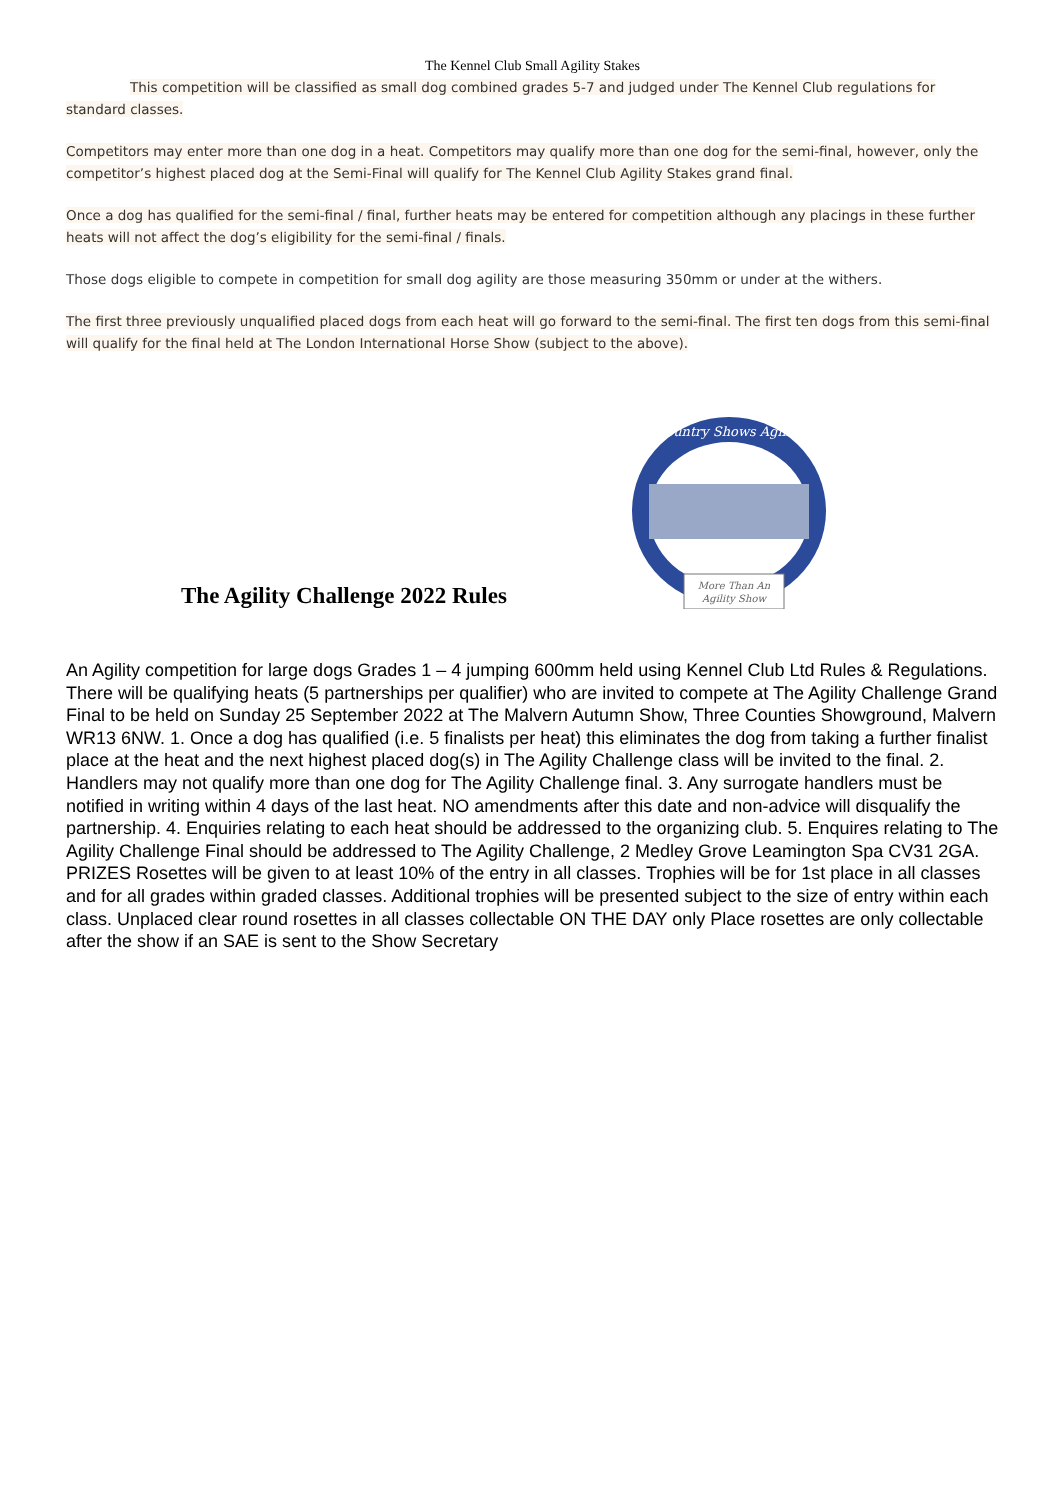The Kennel Club Small Agility Stakes
This competition will be classified as small dog combined grades 5-7 and judged under The Kennel Club regulations for standard classes.
Competitors may enter more than one dog in a heat. Competitors may qualify more than one dog for the semi-final, however, only the competitor’s highest placed dog at the Semi-Final will qualify for The Kennel Club Agility Stakes grand final.
Once a dog has qualified for the semi-final / final, further heats may be entered for competition although any placings in these further heats will not affect the dog’s eligibility for the semi-final / finals.
Those dogs eligible to compete in competition for small dog agility are those measuring 350mm or under at the withers.
The first three previously unqualified placed dogs from each heat will go forward to the semi-final. The first ten dogs from this semi-final will qualify for the final held at The London International Horse Show (subject to the above).
The Agility Challenge 2022 Rules
Country Shows Agility
More Than An
Agility Show
An Agility competition for large dogs Grades 1 – 4 jumping 600mm held using Kennel Club Ltd Rules & Regulations. There will be qualifying heats (5 partnerships per qualifier) who are invited to compete at The Agility Challenge Grand Final to be held on Sunday 25 September 2022 at The Malvern Autumn Show, Three Counties Showground, Malvern WR13 6NW. 1. Once a dog has qualified (i.e. 5 finalists per heat) this eliminates the dog from taking a further finalist place at the heat and the next highest placed dog(s) in The Agility Challenge class will be invited to the final. 2. Handlers may not qualify more than one dog for The Agility Challenge final. 3. Any surrogate handlers must be notified in writing within 4 days of the last heat. NO amendments after this date and non-advice will disqualify the partnership. 4. Enquiries relating to each heat should be addressed to the organizing club. 5. Enquires relating to The Agility Challenge Final should be addressed to The Agility Challenge, 2 Medley Grove Leamington Spa CV31 2GA. PRIZES Rosettes will be given to at least 10% of the entry in all classes. Trophies will be for 1st place in all classes and for all grades within graded classes. Additional trophies will be presented subject to the size of entry within each class. Unplaced clear round rosettes in all classes collectable ON THE DAY only Place rosettes are only collectable after the show if an SAE is sent to the Show Secretary